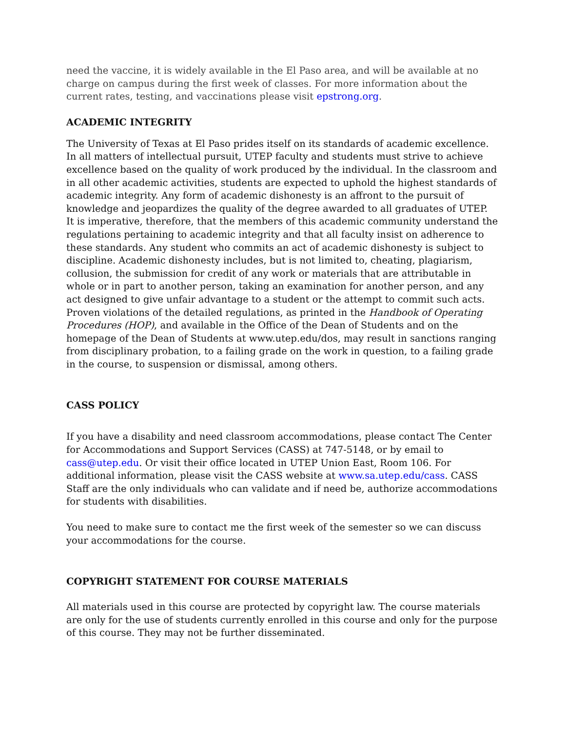need the vaccine, it is widely available in the El Paso area, and will be available at no charge on campus during the first week of classes. For more information about the current rates, testing, and vaccinations please visit epstrong.org.
ACADEMIC INTEGRITY
The University of Texas at El Paso prides itself on its standards of academic excellence. In all matters of intellectual pursuit, UTEP faculty and students must strive to achieve excellence based on the quality of work produced by the individual. In the classroom and in all other academic activities, students are expected to uphold the highest standards of academic integrity. Any form of academic dishonesty is an affront to the pursuit of knowledge and jeopardizes the quality of the degree awarded to all graduates of UTEP. It is imperative, therefore, that the members of this academic community understand the regulations pertaining to academic integrity and that all faculty insist on adherence to these standards. Any student who commits an act of academic dishonesty is subject to discipline. Academic dishonesty includes, but is not limited to, cheating, plagiarism, collusion, the submission for credit of any work or materials that are attributable in whole or in part to another person, taking an examination for another person, and any act designed to give unfair advantage to a student or the attempt to commit such acts. Proven violations of the detailed regulations, as printed in the Handbook of Operating Procedures (HOP), and available in the Office of the Dean of Students and on the homepage of the Dean of Students at www.utep.edu/dos, may result in sanctions ranging from disciplinary probation, to a failing grade on the work in question, to a failing grade in the course, to suspension or dismissal, among others.
CASS POLICY
If you have a disability and need classroom accommodations, please contact The Center for Accommodations and Support Services (CASS) at 747-5148, or by email to cass@utep.edu. Or visit their office located in UTEP Union East, Room 106. For additional information, please visit the CASS website at www.sa.utep.edu/cass. CASS Staff are the only individuals who can validate and if need be, authorize accommodations for students with disabilities.
You need to make sure to contact me the first week of the semester so we can discuss your accommodations for the course.
COPYRIGHT STATEMENT FOR COURSE MATERIALS
All materials used in this course are protected by copyright law. The course materials are only for the use of students currently enrolled in this course and only for the purpose of this course. They may not be further disseminated.